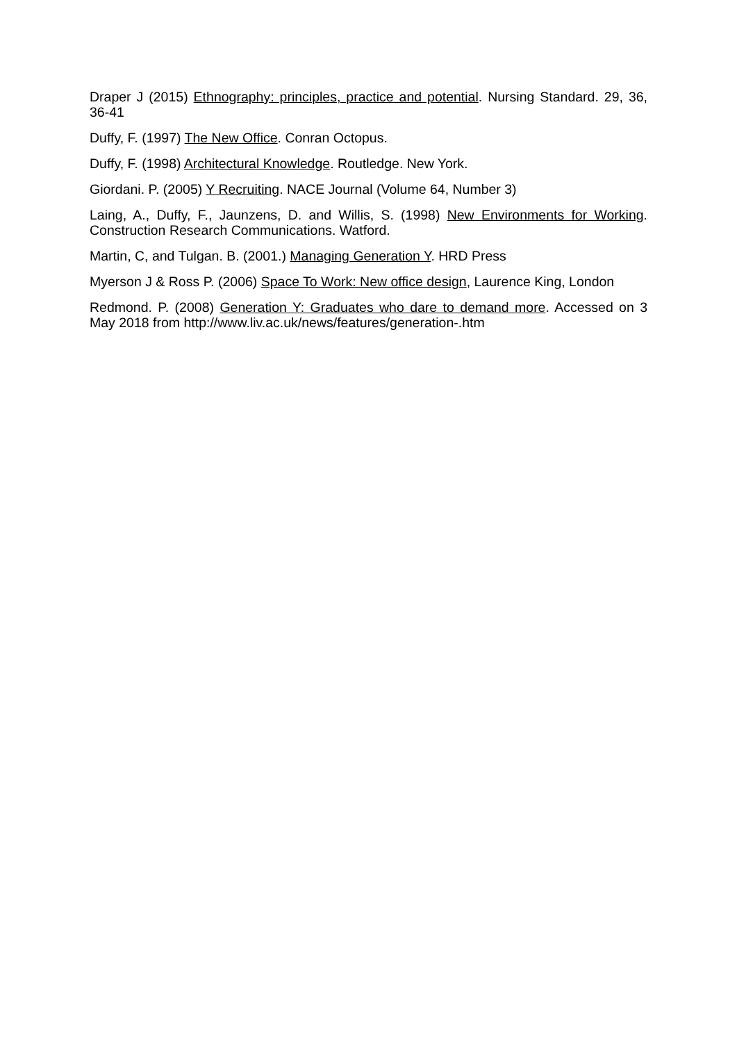Draper J (2015) Ethnography: principles, practice and potential. Nursing Standard. 29, 36, 36-41
Duffy, F. (1997) The New Office. Conran Octopus.
Duffy, F. (1998) Architectural Knowledge. Routledge. New York.
Giordani. P. (2005) Y Recruiting. NACE Journal (Volume 64, Number 3)
Laing, A., Duffy, F., Jaunzens, D. and Willis, S. (1998) New Environments for Working. Construction Research Communications. Watford.
Martin, C, and Tulgan. B. (2001.) Managing Generation Y. HRD Press
Myerson J & Ross P. (2006) Space To Work: New office design, Laurence King, London
Redmond. P. (2008) Generation Y: Graduates who dare to demand more. Accessed on 3 May 2018 from http://www.liv.ac.uk/news/features/generation-.htm